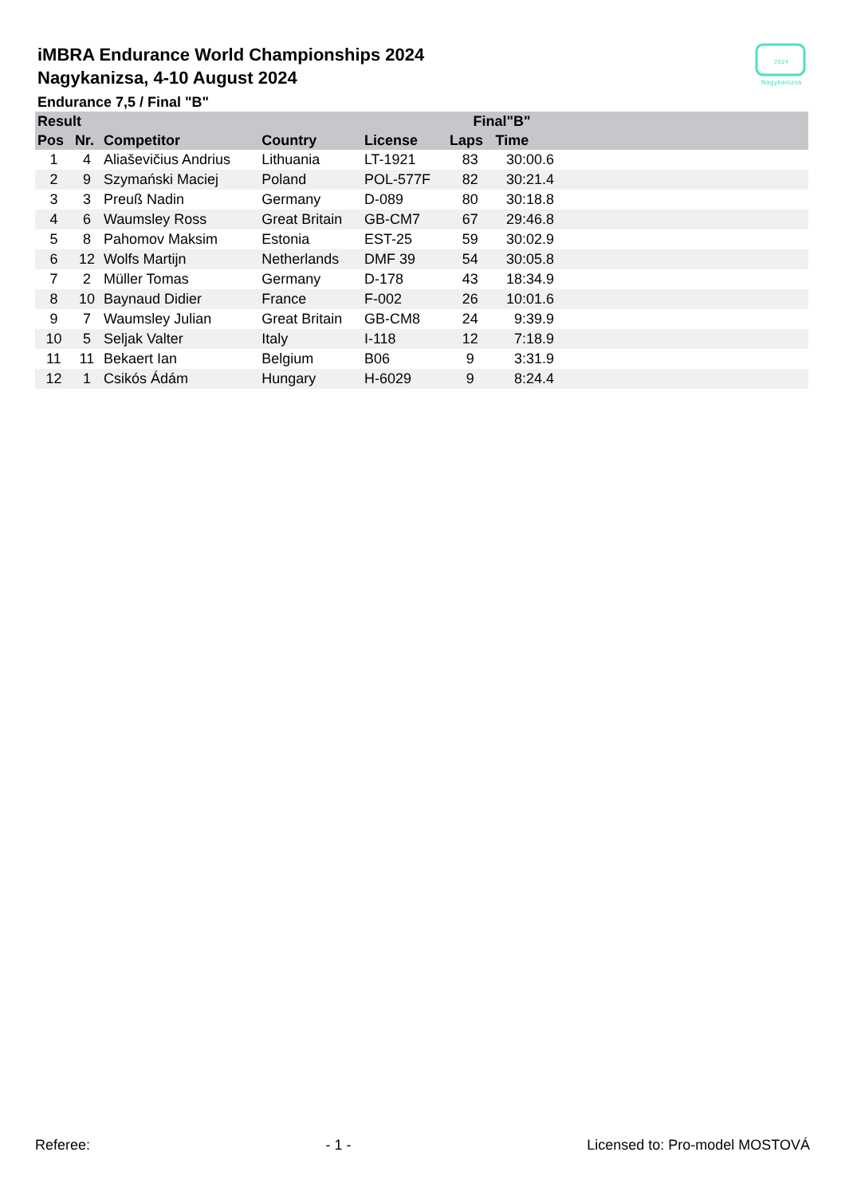iMBRA Endurance World Championships 2024
Nagykanizsa, 4-10 August 2024
Endurance 7,5 / Final "B"
2024
Nagykanizsa
| Result | | | | | Final"B" | | |
| --- | --- | --- | --- | --- | --- | --- | --- |
| Pos | Nr. | Competitor | Country | License | Laps | Time | |
| 1 | 4 | Aliaševičius Andrius | Lithuania | LT-1921 | 83 | 30:00.6 | |
| 2 | 9 | Szymański Maciej | Poland | POL-577F | 82 | 30:21.4 | |
| 3 | 3 | Preuß Nadin | Germany | D-089 | 80 | 30:18.8 | |
| 4 | 6 | Waumsley Ross | Great Britain | GB-CM7 | 67 | 29:46.8 | |
| 5 | 8 | Pahomov Maksim | Estonia | EST-25 | 59 | 30:02.9 | |
| 6 | 12 | Wolfs Martijn | Netherlands | DMF 39 | 54 | 30:05.8 | |
| 7 | 2 | Müller Tomas | Germany | D-178 | 43 | 18:34.9 | |
| 8 | 10 | Baynaud Didier | France | F-002 | 26 | 10:01.6 | |
| 9 | 7 | Waumsley Julian | Great Britain | GB-CM8 | 24 | 9:39.9 | |
| 10 | 5 | Seljak Valter | Italy | I-118 | 12 | 7:18.9 | |
| 11 | 11 | Bekaert Ian | Belgium | B06 | 9 | 3:31.9 | |
| 12 | 1 | Csikós Ádám | Hungary | H-6029 | 9 | 8:24.4 | |
Referee: - 1 - Licensed to: Pro-model MOSTOVÁ